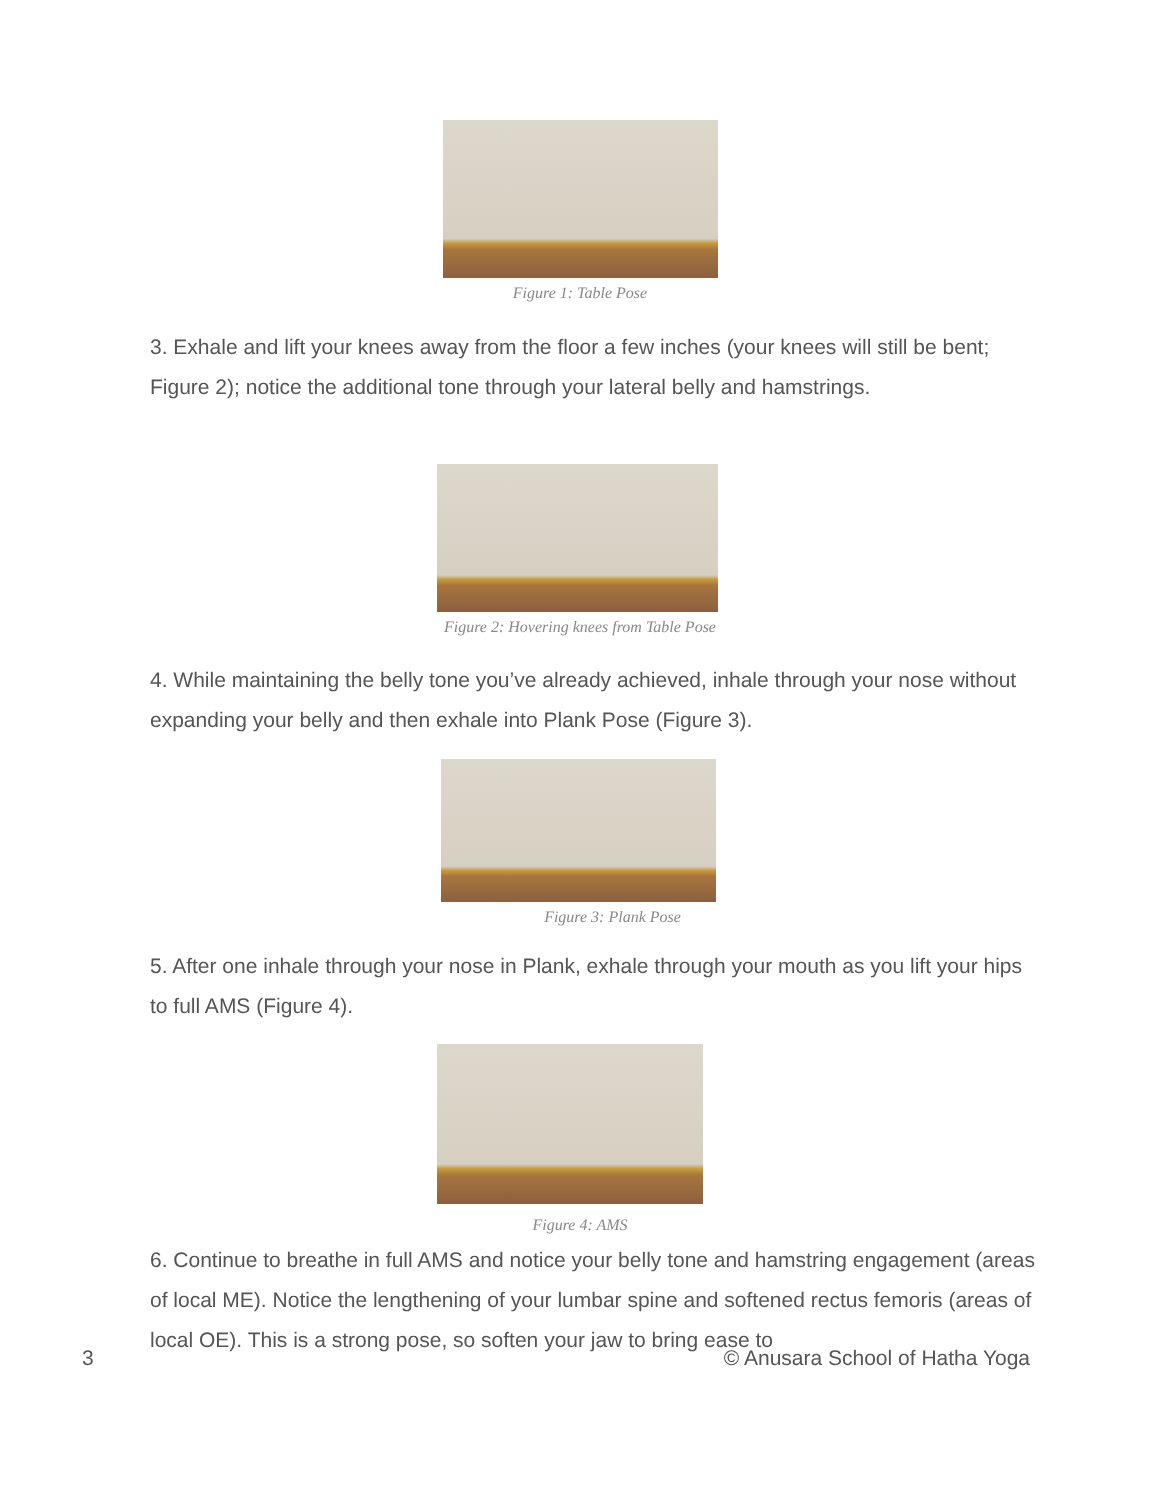Figure 1: Table Pose
3. Exhale and lift your knees away from the floor a few inches (your knees will still be bent; Figure 2); notice the additional tone through your lateral belly and hamstrings.
Figure 2: Hovering knees from Table Pose
4. While maintaining the belly tone you’ve already achieved, inhale through your nose without expanding your belly and then exhale into Plank Pose (Figure 3).
Figure 3: Plank Pose
5. After one inhale through your nose in Plank, exhale through your mouth as you lift your hips to full AMS (Figure 4).
Figure 4: AMS
6. Continue to breathe in full AMS and notice your belly tone and hamstring engagement (areas of local ME). Notice the lengthening of your lumbar spine and softened rectus femoris (areas of local OE). This is a strong pose, so soften your jaw to bring ease to
3 © Anusara School of Hatha Yoga